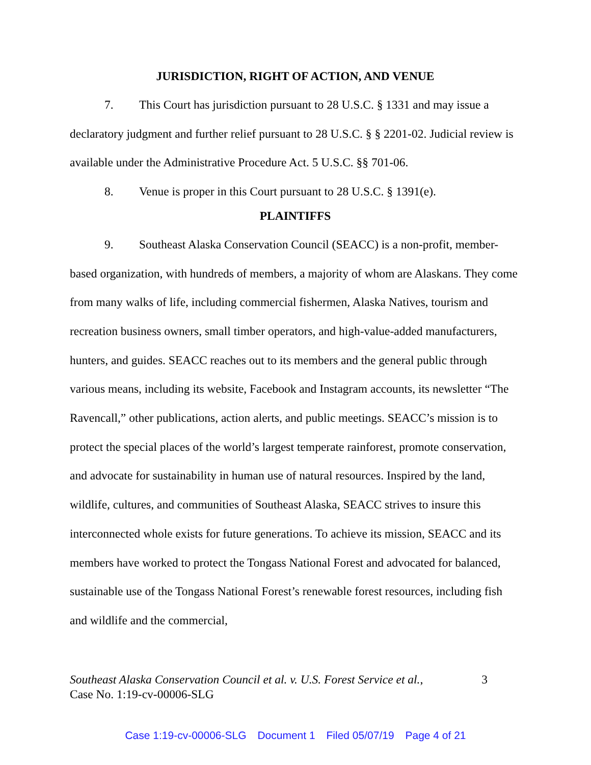JURISDICTION, RIGHT OF ACTION, AND VENUE
7. This Court has jurisdiction pursuant to 28 U.S.C. § 1331 and may issue a
declaratory judgment and further relief pursuant to 28 U.S.C. § § 2201-02. Judicial review is available under the Administrative Procedure Act. 5 U.S.C. §§ 701-06.
8. Venue is proper in this Court pursuant to 28 U.S.C. § 1391(e).
PLAINTIFFS
9. Southeast Alaska Conservation Council (SEACC) is a non-profit, member-
based organization, with hundreds of members, a majority of whom are Alaskans. They come from many walks of life, including commercial fishermen, Alaska Natives, tourism and recreation business owners, small timber operators, and high-value-added manufacturers, hunters, and guides. SEACC reaches out to its members and the general public through various means, including its website, Facebook and Instagram accounts, its newsletter “The Ravencall,” other publications, action alerts, and public meetings. SEACC’s mission is to protect the special places of the world’s largest temperate rainforest, promote conservation, and advocate for sustainability in human use of natural resources. Inspired by the land, wildlife, cultures, and communities of Southeast Alaska, SEACC strives to insure this interconnected whole exists for future generations. To achieve its mission, SEACC and its members have worked to protect the Tongass National Forest and advocated for balanced, sustainable use of the Tongass National Forest’s renewable forest resources, including fish and wildlife and the commercial,
3 Southeast Alaska Conservation Council et al. v. U.S. Forest Service et al.,
Case No. 1:19-cv-00006-SLG
Case 1:19-cv-00006-SLG Document 1 Filed 05/07/19 Page 4 of 21